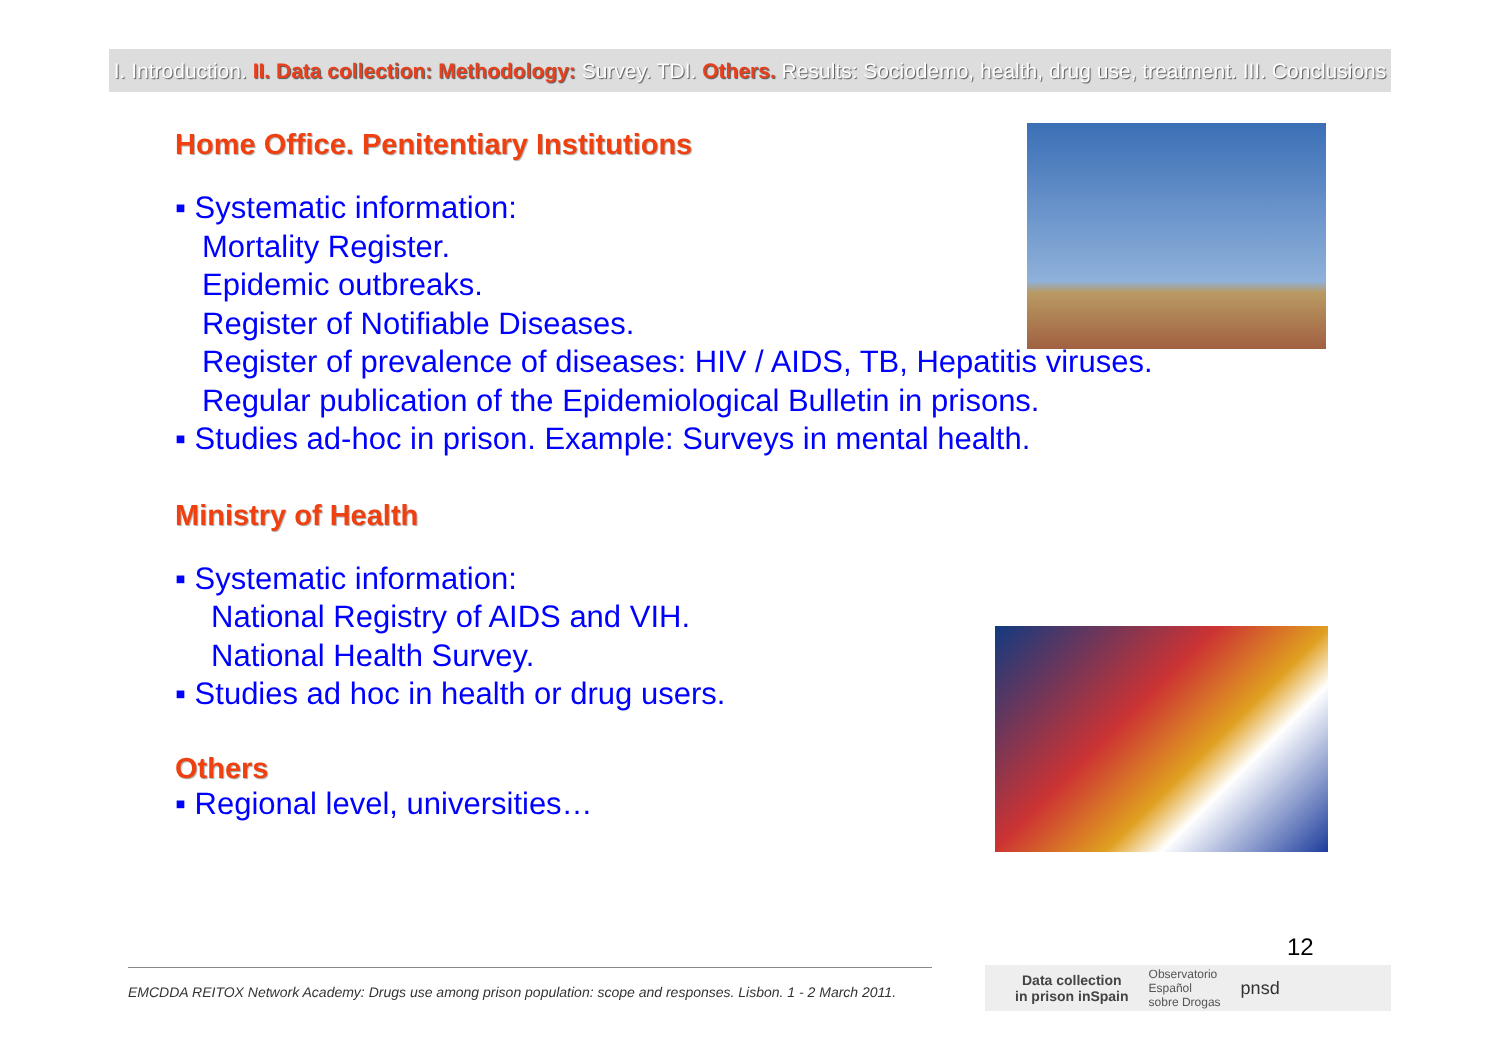I. Introduction. II. Data collection: Methodology: Survey. TDI. Others. Results: Sociodemo, health, drug use, treatment. III. Conclusions
Home Office. Penitentiary Institutions
▪ Systematic information:
Mortality Register.
Epidemic outbreaks.
Register of Notifiable Diseases.
Register of prevalence of diseases: HIV / AIDS, TB, Hepatitis viruses.
Regular publication of the Epidemiological Bulletin in prisons.
▪ Studies ad-hoc in prison. Example: Surveys in mental health.
Ministry of Health
▪ Systematic information:
National Registry of AIDS and VIH.
National Health Survey.
▪ Studies ad hoc in health or drug users.
Others
▪ Regional level, universities…
12
EMCDDA REITOX Network Academy: Drugs use among prison population: scope and responses. Lisbon. 1 - 2 March 2011.
Data collection
in prison inSpain Observatorio
Español
sobre Drogas pnsd